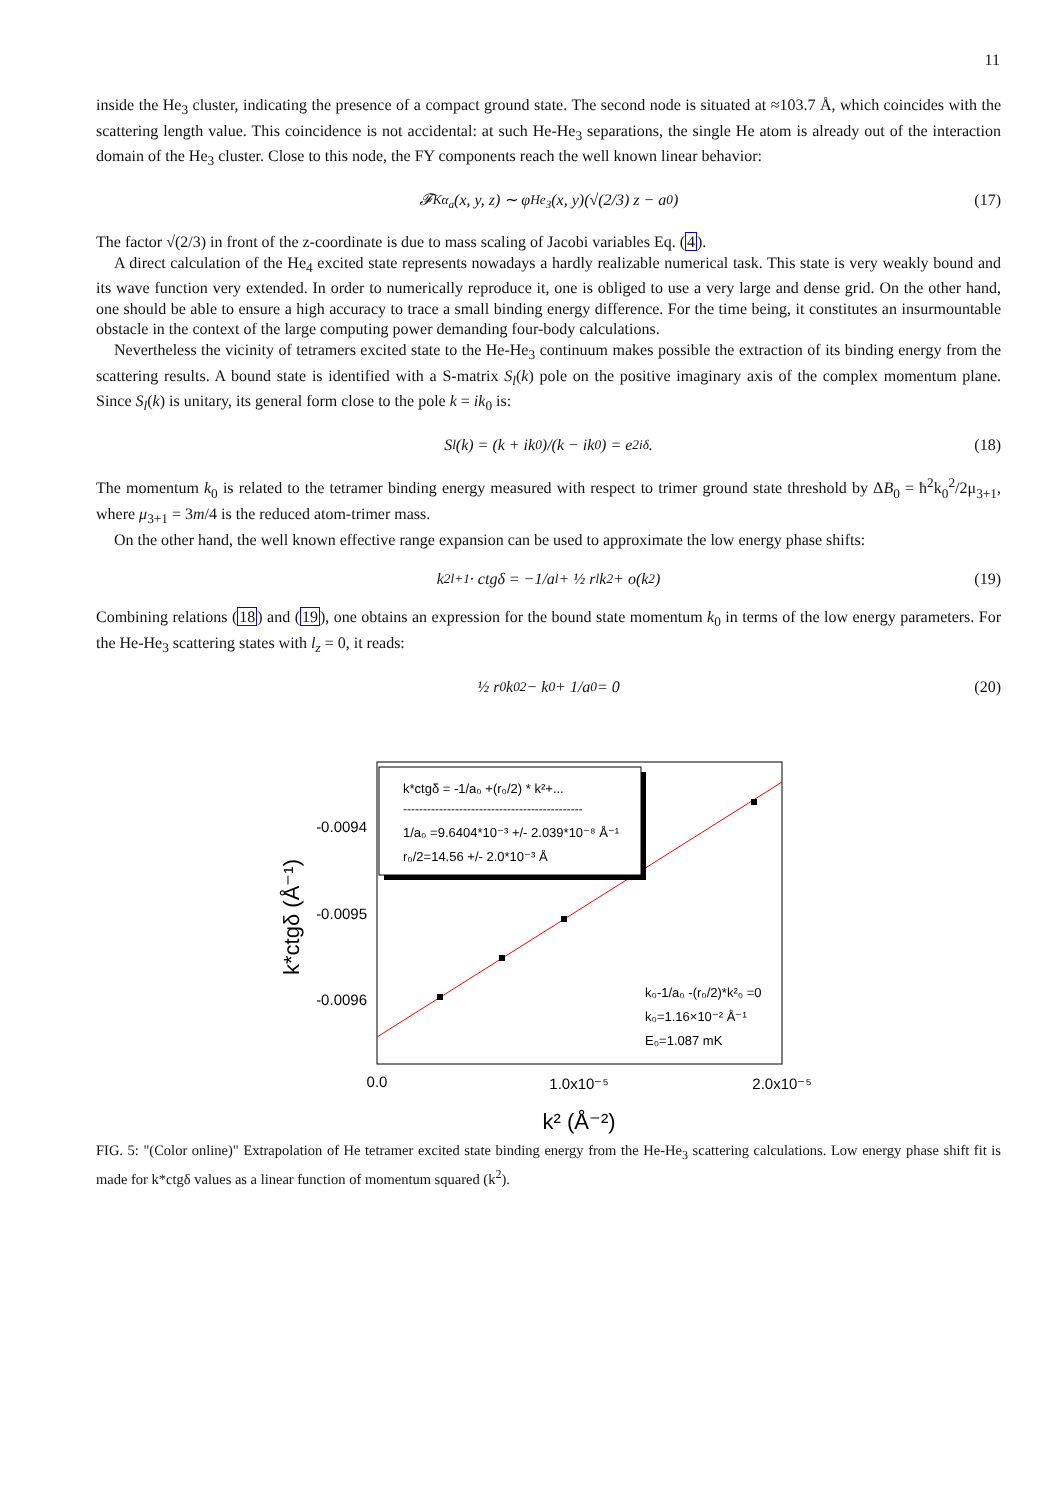11
inside the He<sub>3</sub> cluster, indicating the presence of a compact ground state. The second node is situated at ≈103.7 Å, which coincides with the scattering length value. This coincidence is not accidental: at such He-He<sub>3</sub> separations, the single He atom is already out of the interaction domain of the He<sub>3</sub> cluster. Close to this node, the FY components reach the well known linear behavior:
𝓕<sup>K</sup><sub>α<sub>a</sub></sub>(x, y, z) ∼ φ<sub>He<sub>3</sub></sub>(x, y)(√(2/3) z − a<sub>0</sub>) (17)
The factor √(2/3) in front of the z-coordinate is due to mass scaling of Jacobi variables Eq. (4).
A direct calculation of the He<sub>4</sub> excited state represents nowadays a hardly realizable numerical task. This state is very weakly bound and its wave function very extended. In order to numerically reproduce it, one is obliged to use a very large and dense grid. On the other hand, one should be able to ensure a high accuracy to trace a small binding energy difference. For the time being, it constitutes an insurmountable obstacle in the context of the large computing power demanding four-body calculations.
Nevertheless the vicinity of tetramers excited state to the He-He<sub>3</sub> continuum makes possible the extraction of its binding energy from the scattering results. A bound state is identified with a S-matrix S<sub>l</sub>(k) pole on the positive imaginary axis of the complex momentum plane. Since S<sub>l</sub>(k) is unitary, its general form close to the pole k = ik<sub>0</sub> is:
S<sub>l</sub>(k) = (k + ik<sub>0</sub>)/(k − ik<sub>0</sub>) = e<sup>2iδ</sup>. (18)
The momentum k<sub>0</sub> is related to the tetramer binding energy measured with respect to trimer ground state threshold by ΔB<sub>0</sub> = ħ<sup>2</sup>k<sub>0</sub><sup>2</sup>/2μ<sub>3+1</sub>, where μ<sub>3+1</sub> = 3m/4 is the reduced atom-trimer mass.
On the other hand, the well known effective range expansion can be used to approximate the low energy phase shifts:
k<sup>2l+1</sup> · ctgδ = −1/a<sub>l</sub> + ½ r<sub>l</sub>k<sup>2</sup> + o(k<sup>2</sup>) (19)
Combining relations (18) and (19), one obtains an expression for the bound state momentum k<sub>0</sub> in terms of the low energy parameters. For the He-He<sub>3</sub> scattering states with l<sub>z</sub> = 0, it reads:
½ r<sub>0</sub>k<sub>0</sub><sup>2</sup> − k<sub>0</sub> + 1/a<sub>0</sub> = 0 (20)
k*ctgδ = -1/a₀ +(r₀/2) * k²+...
---------------------------------------------
1/a₀ =9.6404*10⁻³ +/- 2.039*10⁻⁸ Å⁻¹
r₀/2=14.56 +/- 2.0*10⁻³ Å
-0.0094
-0.0095
-0.0096
k₀-1/a₀ -(r₀/2)*k²₀ =0
k₀=1.16×10⁻² Å⁻¹
E₀=1.087 mK
0.0
1.0x10⁻⁵
2.0x10⁻⁵
k² (Å⁻²)
k*ctgδ (Å⁻¹)
FIG. 5: "(Color online)" Extrapolation of He tetramer excited state binding energy from the He-He<sub>3</sub> scattering calculations. Low energy phase shift fit is made for k*ctgδ values as a linear function of momentum squared (k<sup>2</sup>).